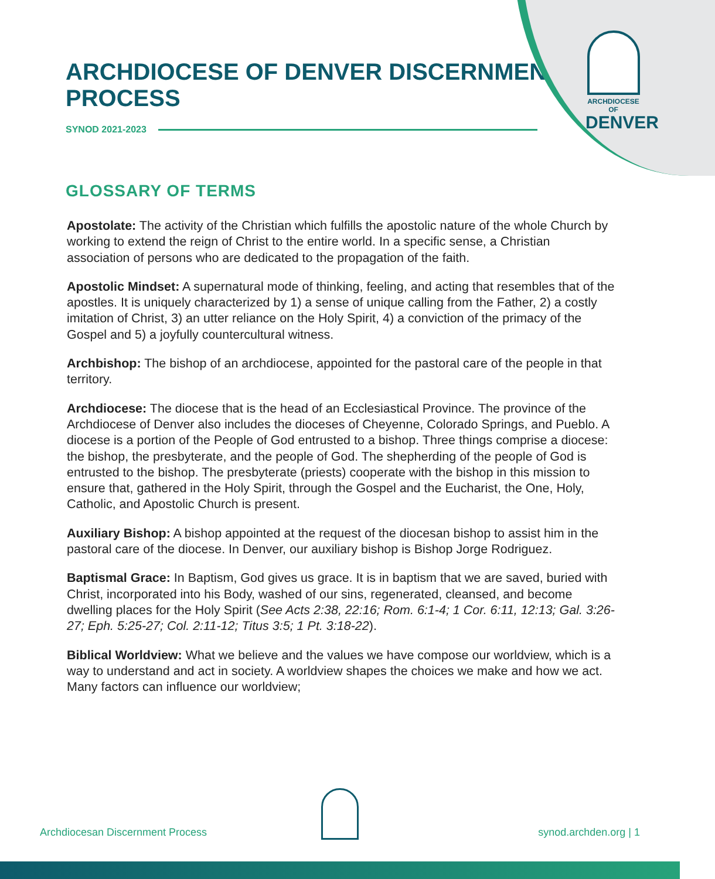ARCHDIOCESE OF
DENVER
ARCHDIOCESE OF DENVER DISCERNMENT PROCESS
SYNOD 2021-2023
GLOSSARY OF TERMS
Apostolate: The activity of the Christian which fulfills the apostolic nature of the whole Church by working to extend the reign of Christ to the entire world. In a specific sense, a Christian association of persons who are dedicated to the propagation of the faith.
Apostolic Mindset: A supernatural mode of thinking, feeling, and acting that resembles that of the apostles. It is uniquely characterized by 1) a sense of unique calling from the Father, 2) a costly imitation of Christ, 3) an utter reliance on the Holy Spirit, 4) a conviction of the primacy of the Gospel and 5) a joyfully countercultural witness.
Archbishop: The bishop of an archdiocese, appointed for the pastoral care of the people in that territory.
Archdiocese: The diocese that is the head of an Ecclesiastical Province. The province of the Archdiocese of Denver also includes the dioceses of Cheyenne, Colorado Springs, and Pueblo. A diocese is a portion of the People of God entrusted to a bishop. Three things comprise a diocese: the bishop, the presbyterate, and the people of God. The shepherding of the people of God is entrusted to the bishop. The presbyterate (priests) cooperate with the bishop in this mission to ensure that, gathered in the Holy Spirit, through the Gospel and the Eucharist, the One, Holy, Catholic, and Apostolic Church is present.
Auxiliary Bishop: A bishop appointed at the request of the diocesan bishop to assist him in the pastoral care of the diocese. In Denver, our auxiliary bishop is Bishop Jorge Rodriguez.
Baptismal Grace: In Baptism, God gives us grace. It is in baptism that we are saved, buried with Christ, incorporated into his Body, washed of our sins, regenerated, cleansed, and become dwelling places for the Holy Spirit (See Acts 2:38, 22:16; Rom. 6:1-4; 1 Cor. 6:11, 12:13; Gal. 3:26-27; Eph. 5:25-27; Col. 2:11-12; Titus 3:5; 1 Pt. 3:18-22).
Biblical Worldview: What we believe and the values we have compose our worldview, which is a way to understand and act in society. A worldview shapes the choices we make and how we act. Many factors can influence our worldview;
Archdiocesan Discernment Process synod.archden.org | 1